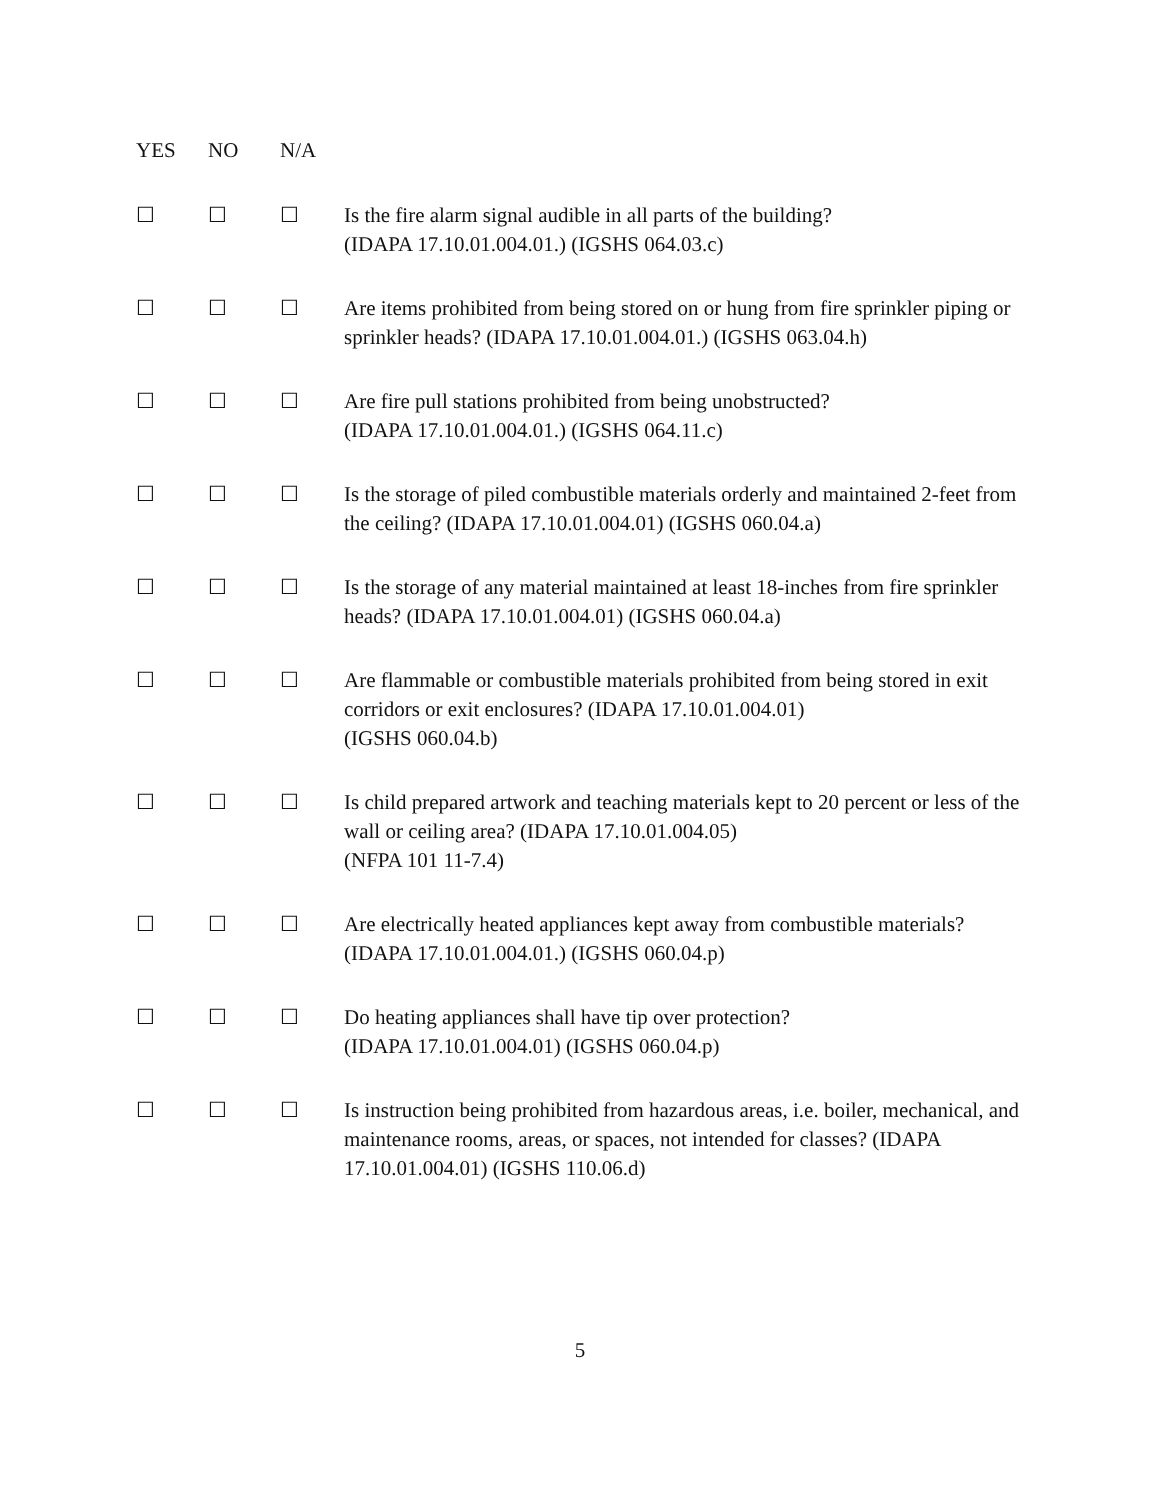| YES | NO | N/A | |
| --- | --- | --- | --- |
| ☐ | ☐ | ☐ | Is the fire alarm signal audible in all parts of the building? (IDAPA 17.10.01.004.01.) (IGSHS 064.03.c) |
| ☐ | ☐ | ☐ | Are items prohibited from being stored on or hung from fire sprinkler piping or sprinkler heads? (IDAPA 17.10.01.004.01.) (IGSHS 063.04.h) |
| ☐ | ☐ | ☐ | Are fire pull stations prohibited from being unobstructed? (IDAPA 17.10.01.004.01.) (IGSHS 064.11.c) |
| ☐ | ☐ | ☐ | Is the storage of piled combustible materials orderly and maintained 2-feet from the ceiling? (IDAPA 17.10.01.004.01) (IGSHS 060.04.a) |
| ☐ | ☐ | ☐ | Is the storage of any material maintained at least 18-inches from fire sprinkler heads? (IDAPA 17.10.01.004.01) (IGSHS 060.04.a) |
| ☐ | ☐ | ☐ | Are flammable or combustible materials prohibited from being stored in exit corridors or exit enclosures? (IDAPA 17.10.01.004.01) (IGSHS 060.04.b) |
| ☐ | ☐ | ☐ | Is child prepared artwork and teaching materials kept to 20 percent or less of the wall or ceiling area? (IDAPA 17.10.01.004.05) (NFPA 101 11-7.4) |
| ☐ | ☐ | ☐ | Are electrically heated appliances kept away from combustible materials? (IDAPA 17.10.01.004.01.) (IGSHS 060.04.p) |
| ☐ | ☐ | ☐ | Do heating appliances shall have tip over protection? (IDAPA 17.10.01.004.01) (IGSHS 060.04.p) |
| ☐ | ☐ | ☐ | Is instruction being prohibited from hazardous areas, i.e. boiler, mechanical, and maintenance rooms, areas, or spaces, not intended for classes? (IDAPA 17.10.01.004.01) (IGSHS 110.06.d) |
5